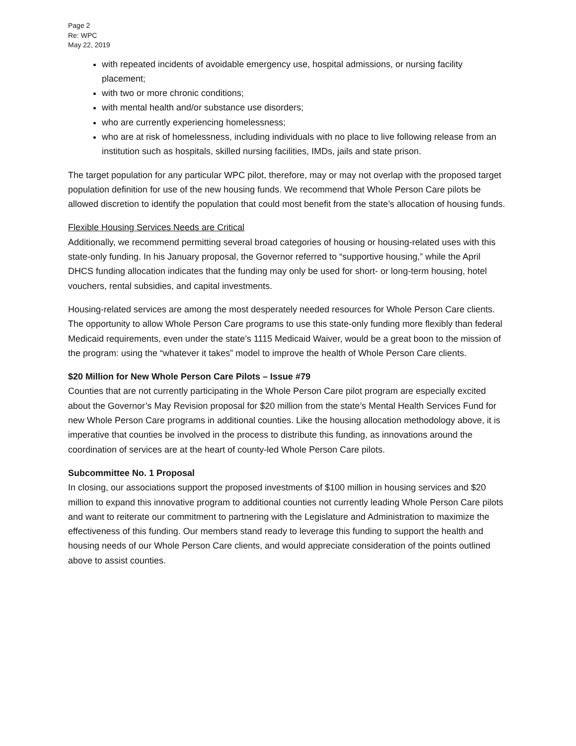Page 2
Re: WPC
May 22, 2019
with repeated incidents of avoidable emergency use, hospital admissions, or nursing facility placement;
with two or more chronic conditions;
with mental health and/or substance use disorders;
who are currently experiencing homelessness;
who are at risk of homelessness, including individuals with no place to live following release from an institution such as hospitals, skilled nursing facilities, IMDs, jails and state prison.
The target population for any particular WPC pilot, therefore, may or may not overlap with the proposed target population definition for use of the new housing funds. We recommend that Whole Person Care pilots be allowed discretion to identify the population that could most benefit from the state’s allocation of housing funds.
Flexible Housing Services Needs are Critical
Additionally, we recommend permitting several broad categories of housing or housing-related uses with this state-only funding. In his January proposal, the Governor referred to “supportive housing,” while the April DHCS funding allocation indicates that the funding may only be used for short- or long-term housing, hotel vouchers, rental subsidies, and capital investments.
Housing-related services are among the most desperately needed resources for Whole Person Care clients. The opportunity to allow Whole Person Care programs to use this state-only funding more flexibly than federal Medicaid requirements, even under the state’s 1115 Medicaid Waiver, would be a great boon to the mission of the program: using the “whatever it takes” model to improve the health of Whole Person Care clients.
$20 Million for New Whole Person Care Pilots – Issue #79
Counties that are not currently participating in the Whole Person Care pilot program are especially excited about the Governor’s May Revision proposal for $20 million from the state’s Mental Health Services Fund for new Whole Person Care programs in additional counties. Like the housing allocation methodology above, it is imperative that counties be involved in the process to distribute this funding, as innovations around the coordination of services are at the heart of county-led Whole Person Care pilots.
Subcommittee No. 1 Proposal
In closing, our associations support the proposed investments of $100 million in housing services and $20 million to expand this innovative program to additional counties not currently leading Whole Person Care pilots and want to reiterate our commitment to partnering with the Legislature and Administration to maximize the effectiveness of this funding. Our members stand ready to leverage this funding to support the health and housing needs of our Whole Person Care clients, and would appreciate consideration of the points outlined above to assist counties.